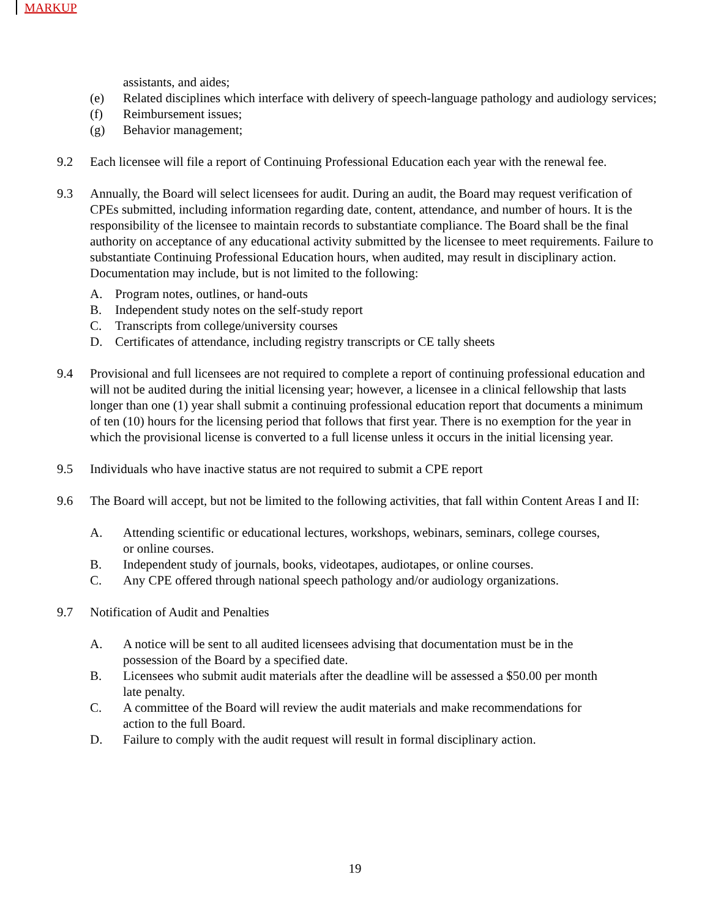MARKUP
assistants, and aides;
(e) Related disciplines which interface with delivery of speech-language pathology and audiology services;
(f) Reimbursement issues;
(g) Behavior management;
9.2 Each licensee will file a report of Continuing Professional Education each year with the renewal fee.
9.3 Annually, the Board will select licensees for audit. During an audit, the Board may request verification of CPEs submitted, including information regarding date, content, attendance, and number of hours. It is the responsibility of the licensee to maintain records to substantiate compliance. The Board shall be the final authority on acceptance of any educational activity submitted by the licensee to meet requirements. Failure to substantiate Continuing Professional Education hours, when audited, may result in disciplinary action. Documentation may include, but is not limited to the following:
A. Program notes, outlines, or hand-outs
B. Independent study notes on the self-study report
C. Transcripts from college/university courses
D. Certificates of attendance, including registry transcripts or CE tally sheets
9.4 Provisional and full licensees are not required to complete a report of continuing professional education and will not be audited during the initial licensing year; however, a licensee in a clinical fellowship that lasts longer than one (1) year shall submit a continuing professional education report that documents a minimum of ten (10) hours for the licensing period that follows that first year. There is no exemption for the year in which the provisional license is converted to a full license unless it occurs in the initial licensing year.
9.5 Individuals who have inactive status are not required to submit a CPE report
9.6 The Board will accept, but not be limited to the following activities, that fall within Content Areas I and II:
A. Attending scientific or educational lectures, workshops, webinars, seminars, college courses, or online courses.
B. Independent study of journals, books, videotapes, audiotapes, or online courses.
C. Any CPE offered through national speech pathology and/or audiology organizations.
9.7 Notification of Audit and Penalties
A. A notice will be sent to all audited licensees advising that documentation must be in the possession of the Board by a specified date.
B. Licensees who submit audit materials after the deadline will be assessed a $50.00 per month late penalty.
C. A committee of the Board will review the audit materials and make recommendations for action to the full Board.
D. Failure to comply with the audit request will result in formal disciplinary action.
19